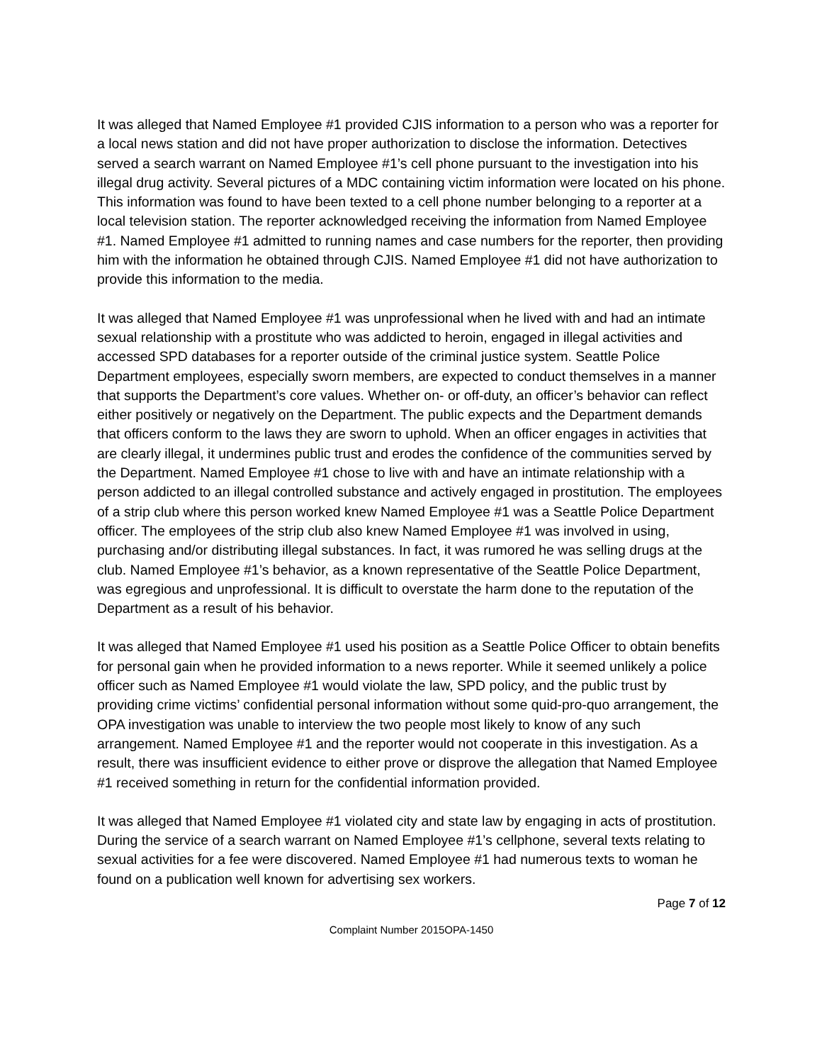It was alleged that Named Employee #1 provided CJIS information to a person who was a reporter for a local news station and did not have proper authorization to disclose the information. Detectives served a search warrant on Named Employee #1’s cell phone pursuant to the investigation into his illegal drug activity. Several pictures of a MDC containing victim information were located on his phone. This information was found to have been texted to a cell phone number belonging to a reporter at a local television station. The reporter acknowledged receiving the information from Named Employee #1. Named Employee #1 admitted to running names and case numbers for the reporter, then providing him with the information he obtained through CJIS. Named Employee #1 did not have authorization to provide this information to the media.
It was alleged that Named Employee #1 was unprofessional when he lived with and had an intimate sexual relationship with a prostitute who was addicted to heroin, engaged in illegal activities and accessed SPD databases for a reporter outside of the criminal justice system. Seattle Police Department employees, especially sworn members, are expected to conduct themselves in a manner that supports the Department’s core values. Whether on- or off-duty, an officer’s behavior can reflect either positively or negatively on the Department. The public expects and the Department demands that officers conform to the laws they are sworn to uphold. When an officer engages in activities that are clearly illegal, it undermines public trust and erodes the confidence of the communities served by the Department. Named Employee #1 chose to live with and have an intimate relationship with a person addicted to an illegal controlled substance and actively engaged in prostitution. The employees of a strip club where this person worked knew Named Employee #1 was a Seattle Police Department officer. The employees of the strip club also knew Named Employee #1 was involved in using, purchasing and/or distributing illegal substances. In fact, it was rumored he was selling drugs at the club. Named Employee #1’s behavior, as a known representative of the Seattle Police Department, was egregious and unprofessional. It is difficult to overstate the harm done to the reputation of the Department as a result of his behavior.
It was alleged that Named Employee #1 used his position as a Seattle Police Officer to obtain benefits for personal gain when he provided information to a news reporter. While it seemed unlikely a police officer such as Named Employee #1 would violate the law, SPD policy, and the public trust by providing crime victims’ confidential personal information without some quid-pro-quo arrangement, the OPA investigation was unable to interview the two people most likely to know of any such arrangement. Named Employee #1 and the reporter would not cooperate in this investigation. As a result, there was insufficient evidence to either prove or disprove the allegation that Named Employee #1 received something in return for the confidential information provided.
It was alleged that Named Employee #1 violated city and state law by engaging in acts of prostitution. During the service of a search warrant on Named Employee #1’s cellphone, several texts relating to sexual activities for a fee were discovered. Named Employee #1 had numerous texts to woman he found on a publication well known for advertising sex workers.
Page 7 of 12
Complaint Number 2015OPA-1450